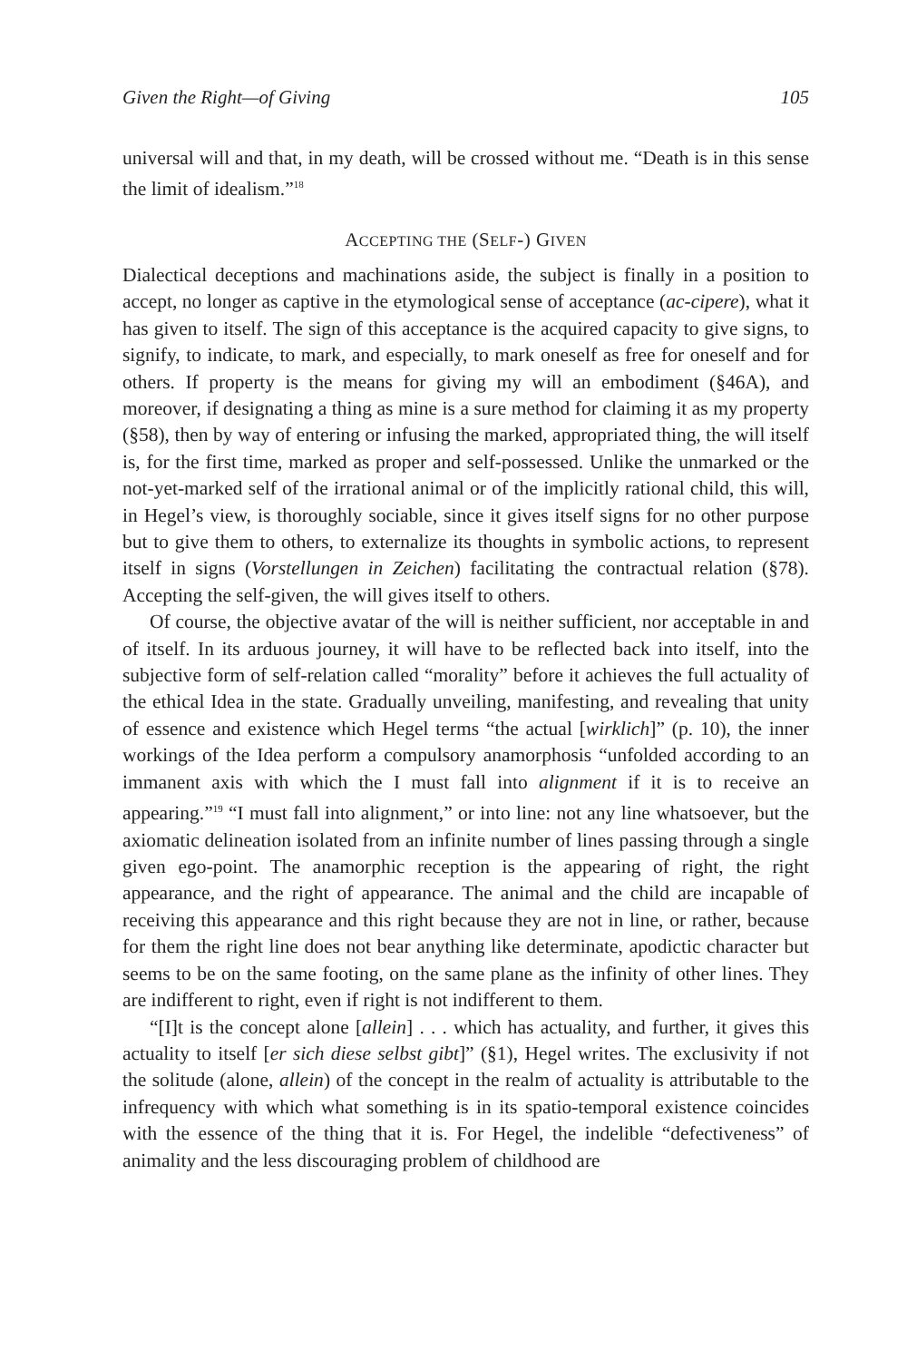Given the Right—of Giving 105
universal will and that, in my death, will be crossed without me. “Death is in this sense the limit of idealism.”<sup>18</sup>
ACCEPTING THE (SELF-) GIVEN
Dialectical deceptions and machinations aside, the subject is finally in a position to accept, no longer as captive in the etymological sense of acceptance (ac-cipere), what it has given to itself. The sign of this acceptance is the acquired capacity to give signs, to signify, to indicate, to mark, and especially, to mark oneself as free for oneself and for others. If property is the means for giving my will an embodiment (§46A), and moreover, if designating a thing as mine is a sure method for claiming it as my property (§58), then by way of entering or infusing the marked, appropriated thing, the will itself is, for the first time, marked as proper and self-possessed. Unlike the unmarked or the not-yet-marked self of the irrational animal or of the implicitly rational child, this will, in Hegel’s view, is thoroughly sociable, since it gives itself signs for no other purpose but to give them to others, to externalize its thoughts in symbolic actions, to represent itself in signs (Vorstellungen in Zeichen) facilitating the contractual relation (§78). Accepting the self-given, the will gives itself to others.
Of course, the objective avatar of the will is neither sufficient, nor acceptable in and of itself. In its arduous journey, it will have to be reflected back into itself, into the subjective form of self-relation called “morality” before it achieves the full actuality of the ethical Idea in the state. Gradually unveiling, manifesting, and revealing that unity of essence and existence which Hegel terms “the actual [wirklich]” (p. 10), the inner workings of the Idea perform a compulsory anamorphosis “unfolded according to an immanent axis with which the I must fall into alignment if it is to receive an appearing.”<sup>19</sup> “I must fall into alignment,” or into line: not any line whatsoever, but the axiomatic delineation isolated from an infinite number of lines passing through a single given ego-point. The anamorphic reception is the appearing of right, the right appearance, and the right of appearance. The animal and the child are incapable of receiving this appearance and this right because they are not in line, or rather, because for them the right line does not bear anything like determinate, apodictic character but seems to be on the same footing, on the same plane as the infinity of other lines. They are indifferent to right, even if right is not indifferent to them.
“[I]t is the concept alone [allein] . . . which has actuality, and further, it gives this actuality to itself [er sich diese selbst gibt]” (§1), Hegel writes. The exclusivity if not the solitude (alone, allein) of the concept in the realm of actuality is attributable to the infrequency with which what something is in its spatio-temporal existence coincides with the essence of the thing that it is. For Hegel, the indelible “defectiveness” of animality and the less discouraging problem of childhood are